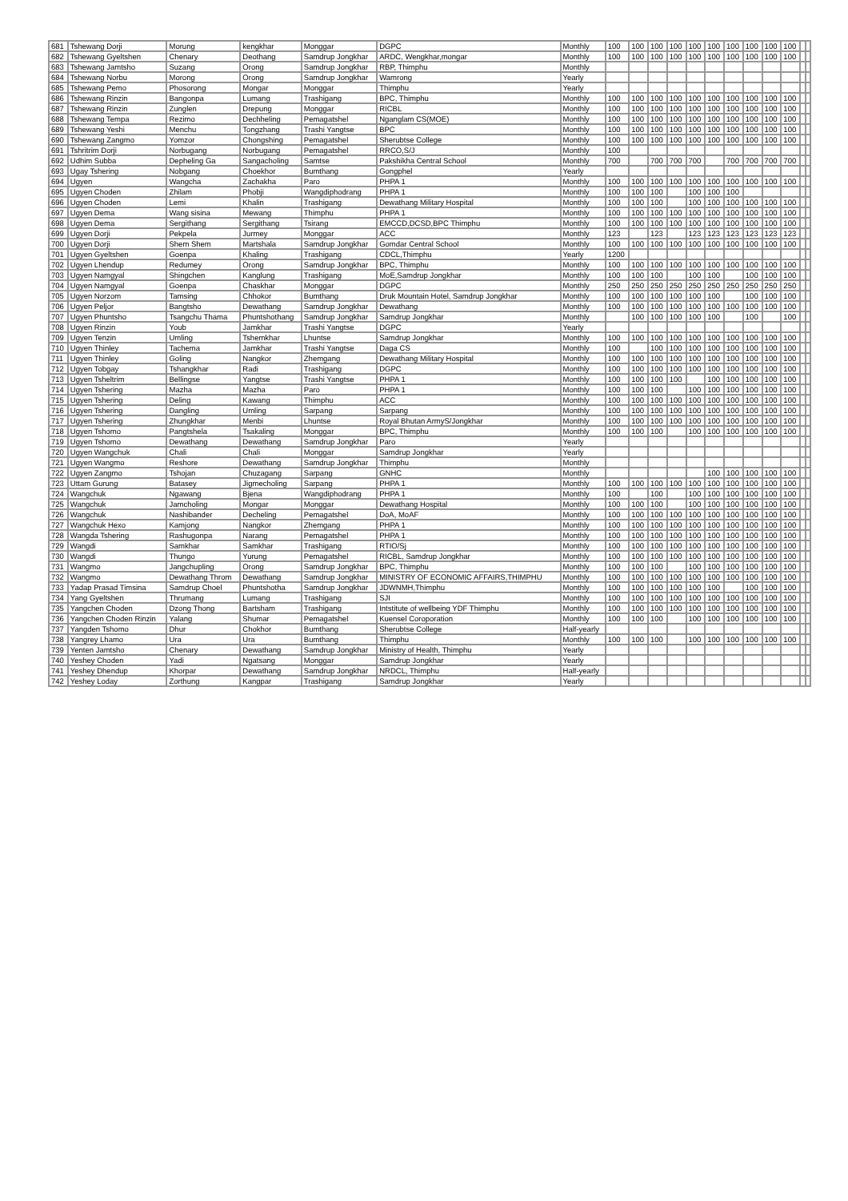| 681 | Tshewang Dorji | Morung | kengkhar | Monggar | DGPC | Monthly | 100 | 100 | 100 | 100 | 100 | 100 | 100 | 100 | 100 | 100 | | |
| 682 | Tshewang Gyeltshen | Chenary | Deothang | Samdrup Jongkhar | ARDC, Wengkhar,mongar | Monthly | 100 | 100 | 100 | 100 | 100 | 100 | 100 | 100 | 100 | 100 | | |
| 683 | Tshewang Jamtsho | Suzang | Orong | Samdrup Jongkhar | RBP, Thimphu | Monthly | | | | | | | | | | | | |
| 684 | Tshewang Norbu | Morong | Orong | Samdrup Jongkhar | Wamrong | Yearly | | | | | | | | | | | | |
| 685 | Tshewang Pemo | Phosorong | Mongar | Monggar | Thimphu | Yearly | | | | | | | | | | | | |
| 686 | Tshewang Rinzin | Bangonpa | Lumang | Trashigang | BPC, Thimphu | Monthly | 100 | 100 | 100 | 100 | 100 | 100 | 100 | 100 | 100 | 100 | | |
| 687 | Tshewang Rinzin | Zunglen | Drepung | Monggar | RICBL | Monthly | 100 | 100 | 100 | 100 | 100 | 100 | 100 | 100 | 100 | 100 | | |
| 688 | Tshewang Tempa | Rezimo | Dechheling | Pemagatshel | Nganglam CS(MOE) | Monthly | 100 | 100 | 100 | 100 | 100 | 100 | 100 | 100 | 100 | 100 | | |
| 689 | Tshewang Yeshi | Menchu | Tongzhang | Trashi Yangtse | BPC | Monthly | 100 | 100 | 100 | 100 | 100 | 100 | 100 | 100 | 100 | 100 | | |
| 690 | Tshewang Zangmo | Yomzor | Chongshing | Pemagatshel | Sherubtse College | Monthly | 100 | 100 | 100 | 100 | 100 | 100 | 100 | 100 | 100 | 100 | | |
| 691 | Tshritrim Dorji | Norbugang | Norbugang | Pemagatshel | RRCO,S/J | Monthly | 100 | | | | | | | | | | | |
| 692 | Udhim Subba | Depheling Ga | Sangacholing | Samtse | Pakshikha Central School | Monthly | 700 | | 700 | 700 | 700 | | 700 | 700 | 700 | 700 | | |
| 693 | Ugay Tshering | Nobgang | Choekhor | Bumthang | Gongphel | Yearly | | | | | | | | | | | | |
| 694 | Ugyen | Wangcha | Zachakha | Paro | PHPA 1 | Monthly | 100 | 100 | 100 | 100 | 100 | 100 | 100 | 100 | 100 | 100 | | |
| 695 | Ugyen Choden | Zhilam | Phobji | Wangdiphodrang | PHPA 1 | Monthly | 100 | 100 | 100 | | 100 | 100 | 100 | | | | | |
| 696 | Ugyen Choden | Lemi | Khalin | Trashigang | Dewathang Military Hospital | Monthly | 100 | 100 | 100 | | 100 | 100 | 100 | 100 | 100 | 100 | | |
| 697 | Ugyen Dema | Wang sisina | Mewang | Thimphu | PHPA 1 | Monthly | 100 | 100 | 100 | 100 | 100 | 100 | 100 | 100 | 100 | 100 | | |
| 698 | Ugyen Dema | Sergithang | Sergithang | Tsirang | EMCCD,DCSD,BPC Thimphu | Monthly | 100 | 100 | 100 | 100 | 100 | 100 | 100 | 100 | 100 | 100 | | |
| 699 | Ugyen Dorji | Pekpela | Jurmey | Monggar | ACC | Monthly | 123 | | 123 | | 123 | 123 | 123 | 123 | 123 | 123 | | |
| 700 | Ugyen Dorji | Shem Shem | Martshala | Samdrup Jongkhar | Gomdar Central School | Monthly | 100 | 100 | 100 | 100 | 100 | 100 | 100 | 100 | 100 | 100 | | |
| 701 | Ugyen Gyeltshen | Goenpa | Khaling | Trashigang | CDCL,Thimphu | Yearly | 1200 | | | | | | | | | | | |
| 702 | Ugyen Lhendup | Redumey | Orong | Samdrup Jongkhar | BPC, Thimphu | Monthly | 100 | 100 | 100 | 100 | 100 | 100 | 100 | 100 | 100 | 100 | | |
| 703 | Ugyen Namgyal | Shingchen | Kanglung | Trashigang | MoE,Samdrup Jongkhar | Monthly | 100 | 100 | 100 | | 100 | 100 | | 100 | 100 | 100 | | |
| 704 | Ugyen Namgyal | Goenpa | Chaskhar | Monggar | DGPC | Monthly | 250 | 250 | 250 | 250 | 250 | 250 | 250 | 250 | 250 | 250 | | |
| 705 | Ugyen Norzom | Tamsing | Chhokor | Bumthang | Druk Mountain Hotel, Samdrup Jongkhar | Monthly | 100 | 100 | 100 | 100 | 100 | 100 | | 100 | 100 | 100 | | |
| 706 | Ugyen Peljor | Bangtsho | Dewathang | Samdrup Jongkhar | Dewathang | Monthly | 100 | 100 | 100 | 100 | 100 | 100 | 100 | 100 | 100 | 100 | | |
| 707 | Ugyen Phuntsho | Tsangchu Thama | Phuntshothang | Samdrup Jongkhar | Samdrup Jongkhar | Monthly | | 100 | 100 | 100 | 100 | 100 | | 100 | | 100 | | |
| 708 | Ugyen Rinzin | Youb | Jamkhar | Trashi Yangtse | DGPC | Yearly | | | | | | | | | | | | |
| 709 | Ugyen Tenzin | Umling | Tshemkhar | Lhuntse | Samdrup Jongkhar | Monthly | 100 | 100 | 100 | 100 | 100 | 100 | 100 | 100 | 100 | 100 | | |
| 710 | Ugyen Thinley | Tachema | Jamkhar | Trashi Yangtse | Daga CS | Monthly | 100 | | 100 | 100 | 100 | 100 | 100 | 100 | 100 | 100 | | |
| 711 | Ugyen Thinley | Goling | Nangkor | Zhemgang | Dewathang Military Hospital | Monthly | 100 | 100 | 100 | 100 | 100 | 100 | 100 | 100 | 100 | 100 | | |
| 712 | Ugyen Tobgay | Tshangkhar | Radi | Trashigang | DGPC | Monthly | 100 | 100 | 100 | 100 | 100 | 100 | 100 | 100 | 100 | 100 | | |
| 713 | Ugyen Tsheltrim | Bellingse | Yangtse | Trashi Yangtse | PHPA 1 | Monthly | 100 | 100 | 100 | 100 | | 100 | 100 | 100 | 100 | 100 | | |
| 714 | Ugyen Tshering | Mazha | Mazha | Paro | PHPA 1 | Monthly | 100 | 100 | 100 | | 100 | 100 | 100 | 100 | 100 | 100 | | |
| 715 | Ugyen Tshering | Deling | Kawang | Thimphu | ACC | Monthly | 100 | 100 | 100 | 100 | 100 | 100 | 100 | 100 | 100 | 100 | | |
| 716 | Ugyen Tshering | Dangling | Umling | Sarpang | Sarpang | Monthly | 100 | 100 | 100 | 100 | 100 | 100 | 100 | 100 | 100 | 100 | | |
| 717 | Ugyen Tshering | Zhungkhar | Menbi | Lhuntse | Royal Bhutan ArmyS/Jongkhar | Monthly | 100 | 100 | 100 | 100 | 100 | 100 | 100 | 100 | 100 | 100 | | |
| 718 | Ugyen Tshomo | Pangtshela | Tsakaling | Monggar | BPC, Thimphu | Monthly | 100 | 100 | 100 | | 100 | 100 | 100 | 100 | 100 | 100 | | |
| 719 | Ugyen Tshomo | Dewathang | Dewathang | Samdrup Jongkhar | Paro | Yearly | | | | | | | | | | | | |
| 720 | Ugyen Wangchuk | Chali | Chali | Monggar | Samdrup Jongkhar | Yearly | | | | | | | | | | | | |
| 721 | Ugyen Wangmo | Reshore | Dewathang | Samdrup Jongkhar | Thimphu | Monthly | | | | | | | | | | | | |
| 722 | Ugyen Zangmo | Tshojan | Chuzagang | Sarpang | GNHC | Monthly | | | | | | 100 | 100 | 100 | 100 | 100 | | |
| 723 | Uttam Gurung | Batasey | Jigmecholing | Sarpang | PHPA 1 | Monthly | 100 | 100 | 100 | 100 | 100 | 100 | 100 | 100 | 100 | 100 | | |
| 724 | Wangchuk | Ngawang | Bjena | Wangdiphodrang | PHPA 1 | Monthly | 100 | | 100 | | 100 | 100 | 100 | 100 | 100 | 100 | | |
| 725 | Wangchuk | Jamcholing | Mongar | Monggar | Dewathang Hospital | Monthly | 100 | 100 | 100 | | 100 | 100 | 100 | 100 | 100 | 100 | | |
| 726 | Wangchuk | Nashibander | Decheling | Pemagatshel | DoA, MoAF | Monthly | 100 | 100 | 100 | 100 | 100 | 100 | 100 | 100 | 100 | 100 | | |
| 727 | Wangchuk Hexo | Kamjong | Nangkor | Zhemgang | PHPA 1 | Monthly | 100 | 100 | 100 | 100 | 100 | 100 | 100 | 100 | 100 | 100 | | |
| 728 | Wangda Tshering | Rashugonpa | Narang | Pemagatshel | PHPA 1 | Monthly | 100 | 100 | 100 | 100 | 100 | 100 | 100 | 100 | 100 | 100 | | |
| 729 | Wangdi | Samkhar | Samkhar | Trashigang | RTIO/Sj | Monthly | 100 | 100 | 100 | 100 | 100 | 100 | 100 | 100 | 100 | 100 | | |
| 730 | Wangdi | Thungo | Yurung | Pemagatshel | RICBL, Samdrup Jongkhar | Monthly | 100 | 100 | 100 | 100 | 100 | 100 | 100 | 100 | 100 | 100 | | |
| 731 | Wangmo | Jangchupling | Orong | Samdrup Jongkhar | BPC, Thimphu | Monthly | 100 | 100 | 100 | | 100 | 100 | 100 | 100 | 100 | 100 | | |
| 732 | Wangmo | Dewathang Throm | Dewathang | Samdrup Jongkhar | MINISTRY OF ECONOMIC AFFAIRS,THIMPHU | Monthly | 100 | 100 | 100 | 100 | 100 | 100 | 100 | 100 | 100 | 100 | | |
| 733 | Yadap Prasad Timsina | Samdrup Choel | Phuntshotha | Samdrup Jongkhar | JDWNMH,Thimphu | Monthly | 100 | 100 | 100 | 100 | 100 | 100 | | 100 | 100 | 100 | | |
| 734 | Yang Gyeltshen | Thrumang | Lumang | Trashigang | SJI | Monthly | 100 | 100 | 100 | 100 | 100 | 100 | 100 | 100 | 100 | 100 | | |
| 735 | Yangchen Choden | Dzong Thong | Bartsham | Trashigang | Intstitute of wellbeing YDF Thimphu | Monthly | 100 | 100 | 100 | 100 | 100 | 100 | 100 | 100 | 100 | 100 | | |
| 736 | Yangchen Choden Rinzin | Yalang | Shumar | Pemagatshel | Kuensel Coroporation | Monthly | 100 | 100 | 100 | | 100 | 100 | 100 | 100 | 100 | 100 | | |
| 737 | Yangden Tshomo | Dhur | Chokhor | Bumthang | Sherubtse College | Half-yearly | | | | | | | | | | | | |
| 738 | Yangrey Lhamo | Ura | Ura | Bumthang | Thimphu | Monthly | 100 | 100 | 100 | | 100 | 100 | 100 | 100 | 100 | 100 | | |
| 739 | Yenten Jamtsho | Chenary | Dewathang | Samdrup Jongkhar | Ministry of Health, Thimphu | Yearly | | | | | | | | | | | | |
| 740 | Yeshey Choden | Yadi | Ngatsang | Monggar | Samdrup Jongkhar | Yearly | | | | | | | | | | | | |
| 741 | Yeshey Dhendup | Khorpar | Dewathang | Samdrup Jongkhar | NRDCL, Thimphu | Half-yearly | | | | | | | | | | | | |
| 742 | Yeshey Loday | Zorthung | Kangpar | Trashigang | Samdrup Jongkhar | Yearly | | | | | | | | | | | | |